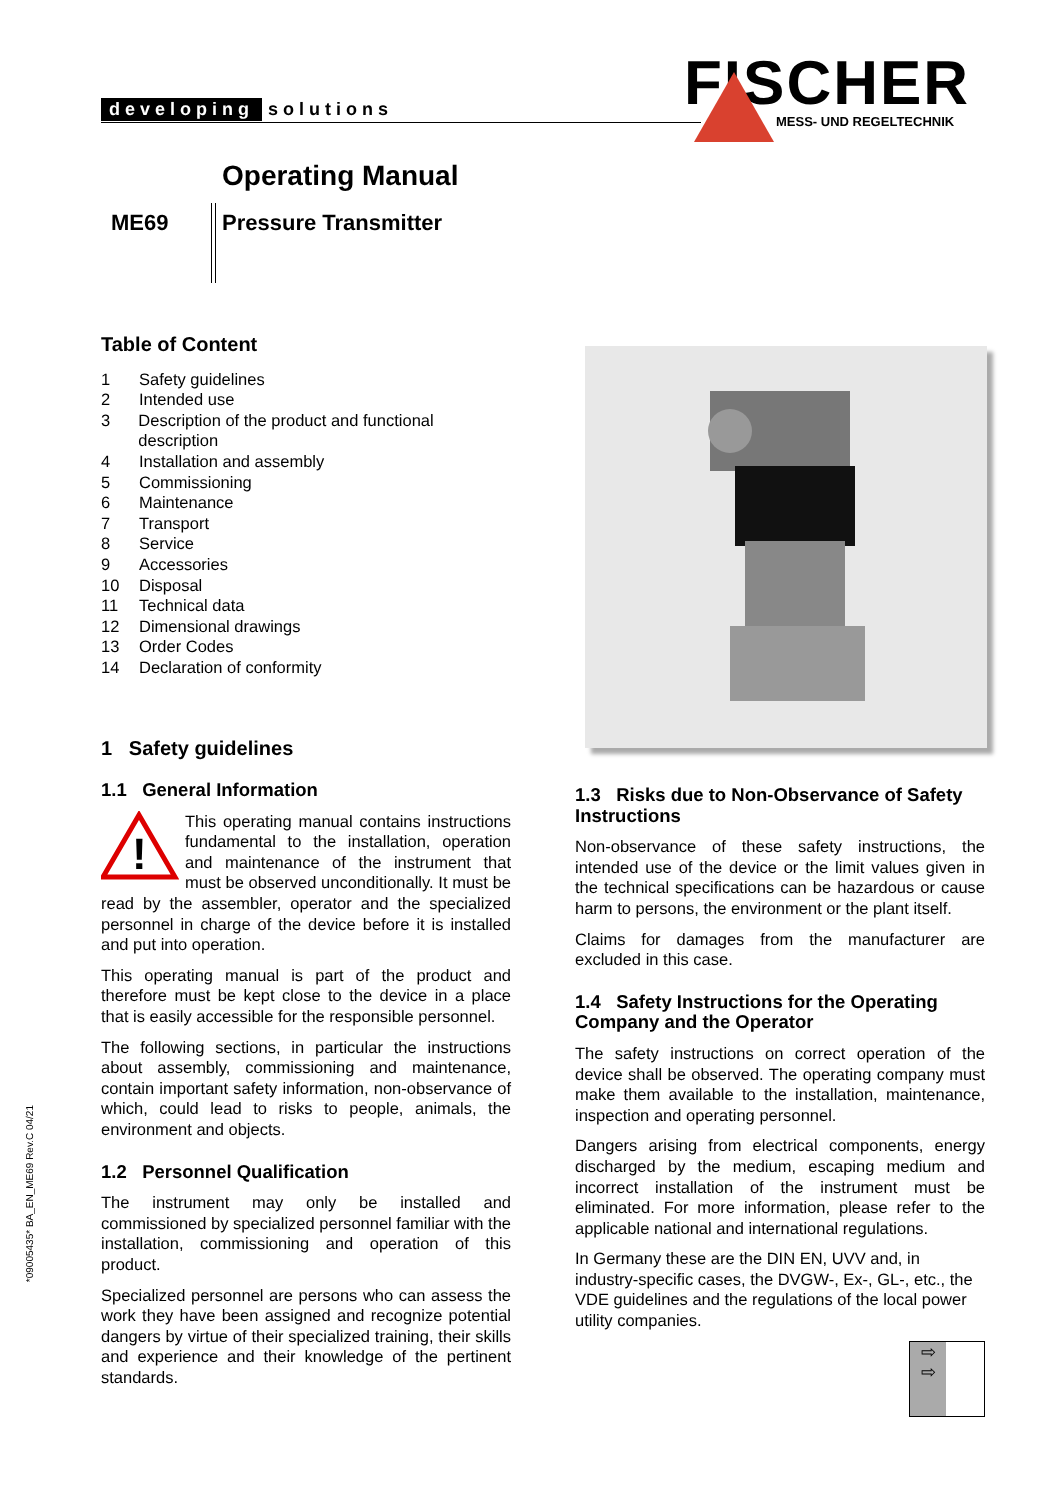developing solutions
FISCHER
MESS- UND REGELTECHNIK
Operating Manual
ME69 Pressure Transmitter
Table of Content
1 Safety guidelines
2 Intended use
3 Description of the product and functional description
4 Installation and assembly
5 Commissioning
6 Maintenance
7 Transport
8 Service
9 Accessories
10 Disposal
11 Technical data
12 Dimensional drawings
13 Order Codes
14 Declaration of conformity
1 Safety guidelines
1.1 General Information
!
This operating manual contains instructions fundamental to the installation, operation and maintenance of the instrument that must be observed unconditionally. It must be read by the assembler, operator and the specialized personnel in charge of the device before it is installed and put into operation.
This operating manual is part of the product and therefore must be kept close to the device in a place that is easily accessible for the responsible personnel.
The following sections, in particular the instructions about assembly, commissioning and maintenance, contain important safety information, non-observance of which, could lead to risks to people, animals, the environment and objects.
1.2 Personnel Qualification
The instrument may only be installed and commissioned by specialized personnel familiar with the installation, commissioning and operation of this product.
Specialized personnel are persons who can assess the work they have been assigned and recognize potential dangers by virtue of their specialized training, their skills and experience and their knowledge of the pertinent standards.
1.3 Risks due to Non-Observance of Safety Instructions
Non-observance of these safety instructions, the intended use of the device or the limit values given in the technical specifications can be hazardous or cause harm to persons, the environment or the plant itself.
Claims for damages from the manufacturer are excluded in this case.
1.4 Safety Instructions for the Operating Company and the Operator
The safety instructions on correct operation of the device shall be observed. The operating company must make them available to the installation, maintenance, inspection and operating personnel.
Dangers arising from electrical components, energy discharged by the medium, escaping medium and incorrect installation of the instrument must be eliminated. For more information, please refer to the applicable national and international regulations.
In Germany these are the DIN EN, UVV and, in industry-specific cases, the DVGW-, Ex-, GL-, etc., the VDE guidelines and the regulations of the local power utility companies.
⇨
⇨
*09005435* BA_EN_ME69 Rev.C 04/21